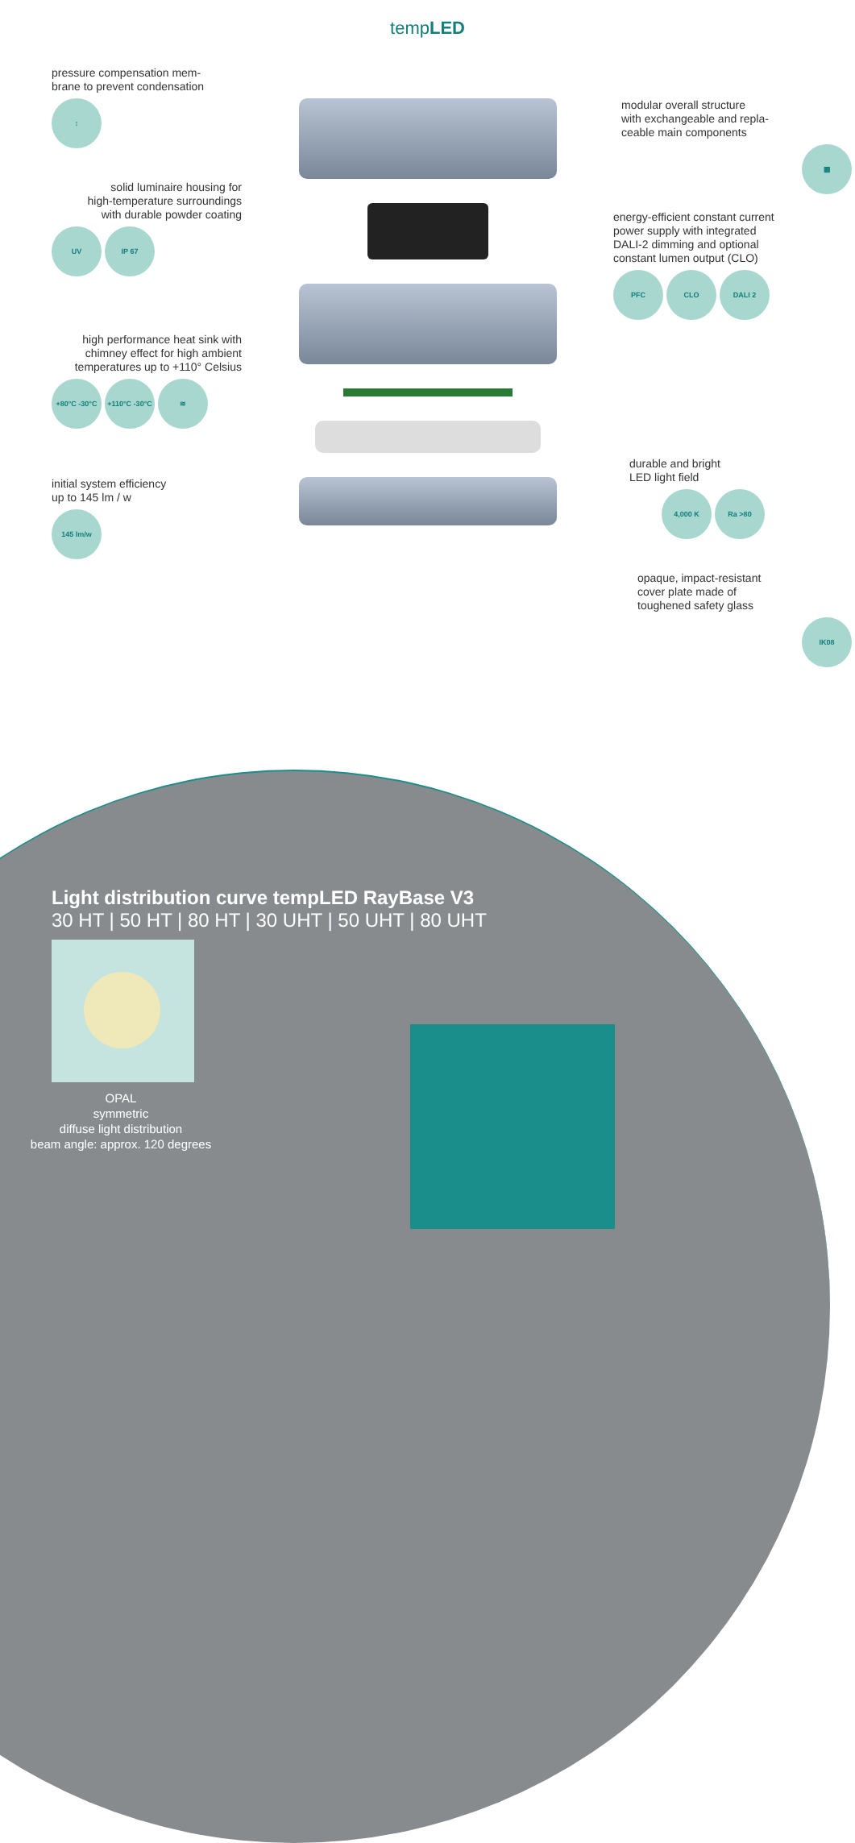tempLED
pressure compensation mem-
brane to prevent condensation
↕
solid luminaire housing for
high-temperature surroundings
with durable powder coating
UV IP 67
high performance heat sink with
chimney effect for high ambient
temperatures up to +110° Celsius
+80°C -30°C +110°C -30°C ≋
initial system efficiency
up to 145 lm / w
145 lm/w
modular overall structure
with exchangeable and repla-
ceable main components
▦
energy-efficient constant current
power supply with integrated
DALI-2 dimming and optional
constant lumen output (CLO)
PFC CLO DALI 2
durable and bright
LED light field
4,000 K Ra >80
opaque, impact-resistant
cover plate made of
toughened safety glass
IK08
Light distribution curve tempLED RayBase V3
30 HT | 50 HT | 80 HT | 30 UHT | 50 UHT | 80 UHT
OPAL
symmetric
diffuse light distribution
beam angle: approx. 120 degrees